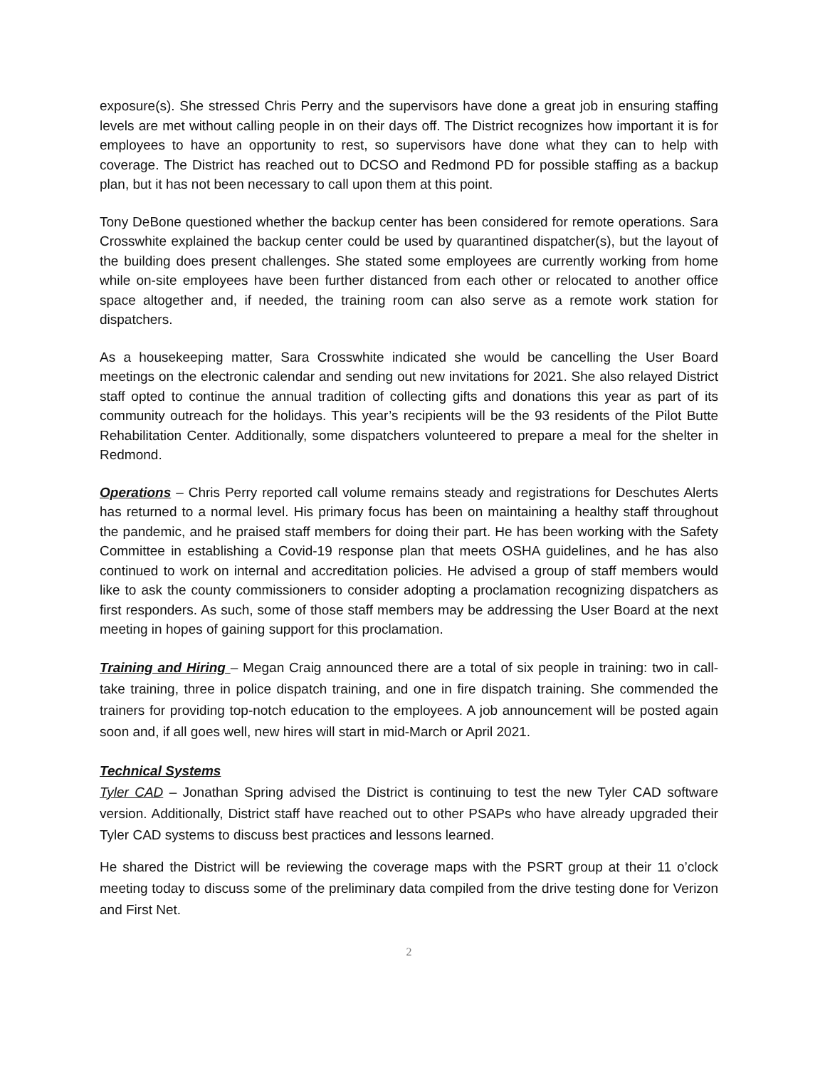exposure(s). She stressed Chris Perry and the supervisors have done a great job in ensuring staffing levels are met without calling people in on their days off. The District recognizes how important it is for employees to have an opportunity to rest, so supervisors have done what they can to help with coverage. The District has reached out to DCSO and Redmond PD for possible staffing as a backup plan, but it has not been necessary to call upon them at this point.
Tony DeBone questioned whether the backup center has been considered for remote operations. Sara Crosswhite explained the backup center could be used by quarantined dispatcher(s), but the layout of the building does present challenges. She stated some employees are currently working from home while on-site employees have been further distanced from each other or relocated to another office space altogether and, if needed, the training room can also serve as a remote work station for dispatchers.
As a housekeeping matter, Sara Crosswhite indicated she would be cancelling the User Board meetings on the electronic calendar and sending out new invitations for 2021. She also relayed District staff opted to continue the annual tradition of collecting gifts and donations this year as part of its community outreach for the holidays. This year’s recipients will be the 93 residents of the Pilot Butte Rehabilitation Center. Additionally, some dispatchers volunteered to prepare a meal for the shelter in Redmond.
Operations – Chris Perry reported call volume remains steady and registrations for Deschutes Alerts has returned to a normal level. His primary focus has been on maintaining a healthy staff throughout the pandemic, and he praised staff members for doing their part. He has been working with the Safety Committee in establishing a Covid-19 response plan that meets OSHA guidelines, and he has also continued to work on internal and accreditation policies. He advised a group of staff members would like to ask the county commissioners to consider adopting a proclamation recognizing dispatchers as first responders. As such, some of those staff members may be addressing the User Board at the next meeting in hopes of gaining support for this proclamation.
Training and Hiring – Megan Craig announced there are a total of six people in training: two in call-take training, three in police dispatch training, and one in fire dispatch training. She commended the trainers for providing top-notch education to the employees. A job announcement will be posted again soon and, if all goes well, new hires will start in mid-March or April 2021.
Technical Systems
Tyler CAD – Jonathan Spring advised the District is continuing to test the new Tyler CAD software version. Additionally, District staff have reached out to other PSAPs who have already upgraded their Tyler CAD systems to discuss best practices and lessons learned.
He shared the District will be reviewing the coverage maps with the PSRT group at their 11 o’clock meeting today to discuss some of the preliminary data compiled from the drive testing done for Verizon and First Net.
2